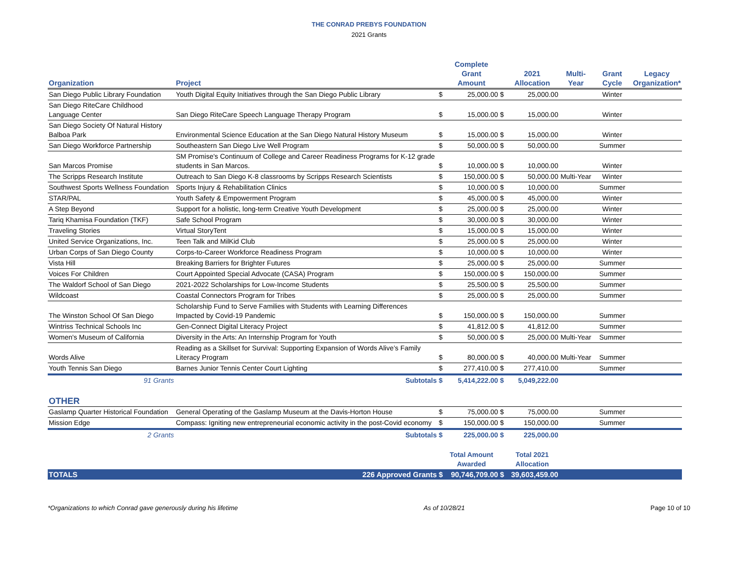THE CONRAD PREBYS FOUNDATION
2021 Grants
| Organization | Project | | Complete Grant Amount | | 2021 Allocation | Multi-Year | Grant Cycle | Legacy Organization* |
| --- | --- | --- | --- | --- | --- | --- | --- | --- |
| San Diego Public Library Foundation | Youth Digital Equity Initiatives through the San Diego Public Library | $ | 25,000.00 | $ | 25,000.00 | | Winter | |
| San Diego RiteCare Childhood Language Center | San Diego RiteCare Speech Language Therapy Program | $ | 15,000.00 | $ | 15,000.00 | | Winter | |
| San Diego Society Of Natural History Balboa Park | Environmental Science Education at the San Diego Natural History Museum | $ | 15,000.00 | $ | 15,000.00 | | Winter | |
| San Diego Workforce Partnership | Southeastern San Diego Live Well Program | $ | 50,000.00 | $ | 50,000.00 | | Summer | |
| San Marcos Promise | SM Promise's Continuum of College and Career Readiness Programs for K-12 grade students in San Marcos. | $ | 10,000.00 | $ | 10,000.00 | | Winter | |
| The Scripps Research Institute | Outreach to San Diego K-8 classrooms by Scripps Research Scientists | $ | 150,000.00 | $ | 50,000.00 | Multi-Year | Winter | |
| Southwest Sports Wellness Foundation | Sports Injury & Rehabilitation Clinics | $ | 10,000.00 | $ | 10,000.00 | | Summer | |
| STAR/PAL | Youth Safety & Empowerment Program | $ | 45,000.00 | $ | 45,000.00 | | Winter | |
| A Step Beyond | Support for a holistic, long-term Creative Youth Development | $ | 25,000.00 | $ | 25,000.00 | | Winter | |
| Tariq Khamisa Foundation (TKF) | Safe School Program | $ | 30,000.00 | $ | 30,000.00 | | Winter | |
| Traveling Stories | Virtual StoryTent | $ | 15,000.00 | $ | 15,000.00 | | Winter | |
| United Service Organizations, Inc. | Teen Talk and MilKid Club | $ | 25,000.00 | $ | 25,000.00 | | Winter | |
| Urban Corps of San Diego County | Corps-to-Career Workforce Readiness Program | $ | 10,000.00 | $ | 10,000.00 | | Winter | |
| Vista Hill | Breaking Barriers for Brighter Futures | $ | 25,000.00 | $ | 25,000.00 | | Summer | |
| Voices For Children | Court Appointed Special Advocate (CASA) Program | $ | 150,000.00 | $ | 150,000.00 | | Summer | |
| The Waldorf School of San Diego | 2021-2022 Scholarships for Low-Income Students | $ | 25,500.00 | $ | 25,500.00 | | Summer | |
| Wildcoast | Coastal Connectors Program for Tribes | $ | 25,000.00 | $ | 25,000.00 | | Summer | |
| The Winston School Of San Diego | Scholarship Fund to Serve Families with Students with Learning Differences Impacted by Covid-19 Pandemic | $ | 150,000.00 | $ | 150,000.00 | | Summer | |
| Wintriss Technical Schools Inc | Gen-Connect Digital Literacy Project | $ | 41,812.00 | $ | 41,812.00 | | Summer | |
| Women's Museum of California | Diversity in the Arts: An Internship Program for Youth | $ | 50,000.00 | $ | 25,000.00 | Multi-Year | Summer | |
| Words Alive | Reading as a Skillset for Survival: Supporting Expansion of Words Alive’s Family Literacy Program | $ | 80,000.00 | $ | 40,000.00 | Multi-Year | Summer | |
| Youth Tennis San Diego | Barnes Junior Tennis Center Court Lighting | $ | 277,410.00 | $ | 277,410.00 | | Summer | |
| 91 Grants | Subtotals | $ | 5,414,222.00 | $ | 5,049,222.00 | | | |
| OTHER | | | | | | | | |
| Gaslamp Quarter Historical Foundation | General Operating of the Gaslamp Museum at the Davis-Horton House | $ | 75,000.00 | $ | 75,000.00 | | Summer | |
| Mission Edge | Compass: Igniting new entrepreneurial economic activity in the post-Covid economy | $ | 150,000.00 | $ | 150,000.00 | | Summer | |
| 2 Grants | Subtotals | $ | 225,000.00 | $ | 225,000.00 | | | |
| | | | Total Amount Awarded | | Total 2021 Allocation | | | |
| TOTALS | 226 Approved Grants | $ | 90,746,709.00 | $ | 39,603,459.00 | | | |
*Organizations to which Conrad gave generously during his lifetime As of 10/28/21 Page 10 of 10